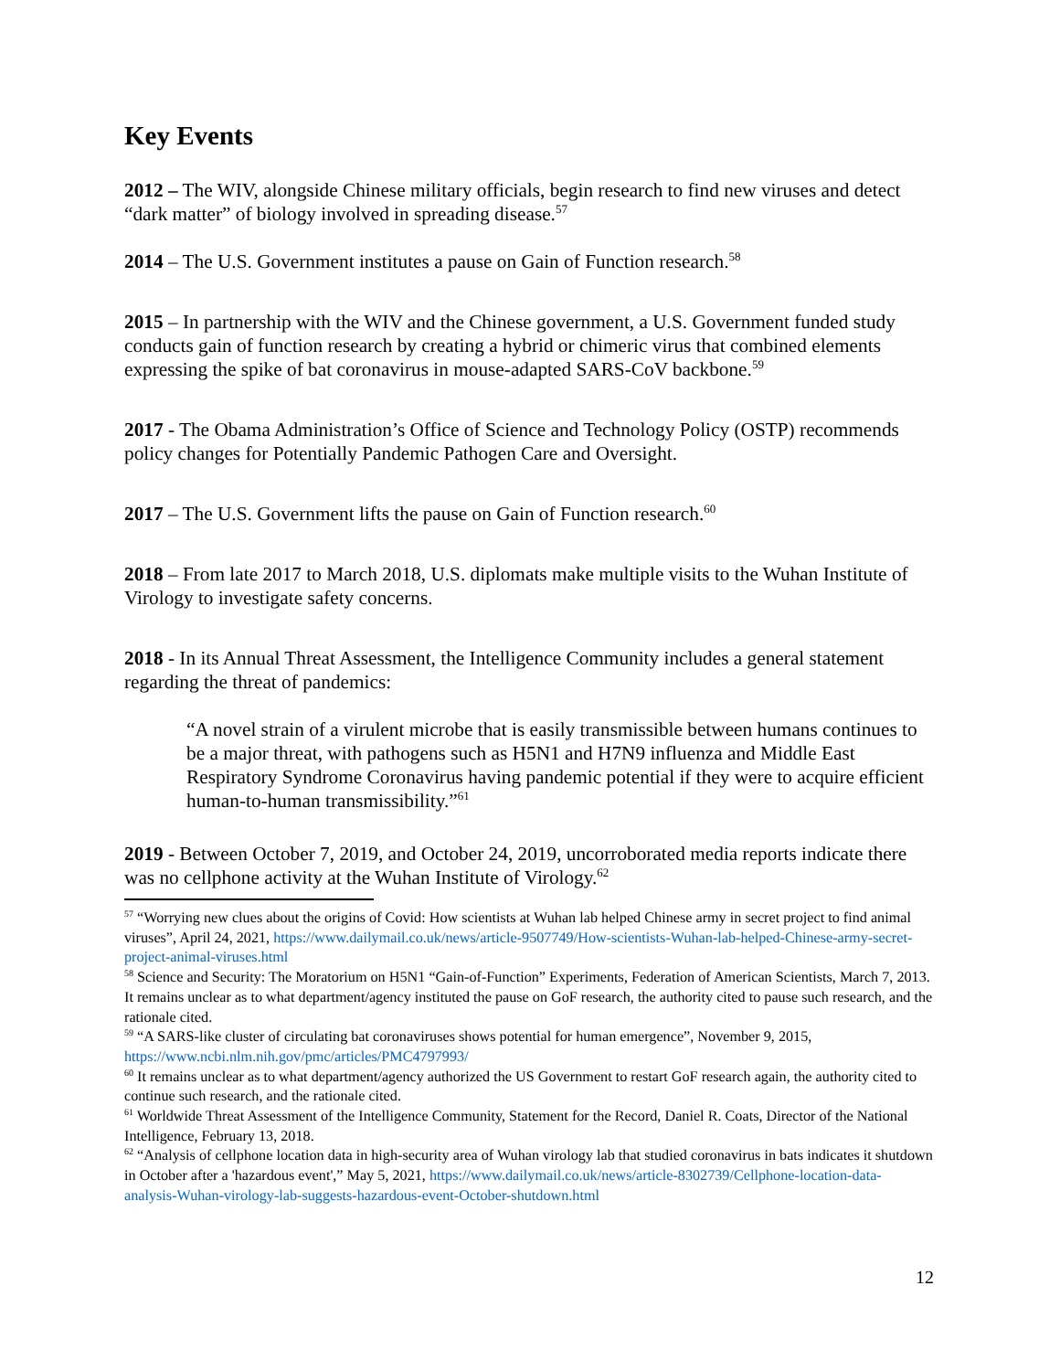Key Events
2012 – The WIV, alongside Chinese military officials, begin research to find new viruses and detect “dark matter” of biology involved in spreading disease.<sup>57</sup>
2014 – The U.S. Government institutes a pause on Gain of Function research.<sup>58</sup>
2015 – In partnership with the WIV and the Chinese government, a U.S. Government funded study conducts gain of function research by creating a hybrid or chimeric virus that combined elements expressing the spike of bat coronavirus in mouse-adapted SARS-CoV backbone.<sup>59</sup>
2017 - The Obama Administration’s Office of Science and Technology Policy (OSTP) recommends policy changes for Potentially Pandemic Pathogen Care and Oversight.
2017 – The U.S. Government lifts the pause on Gain of Function research.<sup>60</sup>
2018 – From late 2017 to March 2018, U.S. diplomats make multiple visits to the Wuhan Institute of Virology to investigate safety concerns.
2018 - In its Annual Threat Assessment, the Intelligence Community includes a general statement regarding the threat of pandemics:
“A novel strain of a virulent microbe that is easily transmissible between humans continues to be a major threat, with pathogens such as H5N1 and H7N9 influenza and Middle East Respiratory Syndrome Coronavirus having pandemic potential if they were to acquire efficient human-to-human transmissibility.”<sup>61</sup>
2019 - Between October 7, 2019, and October 24, 2019, uncorroborated media reports indicate there was no cellphone activity at the Wuhan Institute of Virology.<sup>62</sup>
<sup>57</sup> “Worrying new clues about the origins of Covid: How scientists at Wuhan lab helped Chinese army in secret project to find animal viruses”, April 24, 2021, https://www.dailymail.co.uk/news/article-9507749/How-scientists-Wuhan-lab-helped-Chinese-army-secret-project-animal-viruses.html
<sup>58</sup> Science and Security: The Moratorium on H5N1 “Gain-of-Function” Experiments, Federation of American Scientists, March 7, 2013. It remains unclear as to what department/agency instituted the pause on GoF research, the authority cited to pause such research, and the rationale cited.
<sup>59</sup> “A SARS-like cluster of circulating bat coronaviruses shows potential for human emergence”, November 9, 2015, https://www.ncbi.nlm.nih.gov/pmc/articles/PMC4797993/
<sup>60</sup> It remains unclear as to what department/agency authorized the US Government to restart GoF research again, the authority cited to continue such research, and the rationale cited.
<sup>61</sup> Worldwide Threat Assessment of the Intelligence Community, Statement for the Record, Daniel R. Coats, Director of the National Intelligence, February 13, 2018.
<sup>62</sup> “Analysis of cellphone location data in high-security area of Wuhan virology lab that studied coronavirus in bats indicates it shutdown in October after a 'hazardous event',” May 5, 2021, https://www.dailymail.co.uk/news/article-8302739/Cellphone-location-data-analysis-Wuhan-virology-lab-suggests-hazardous-event-October-shutdown.html
12